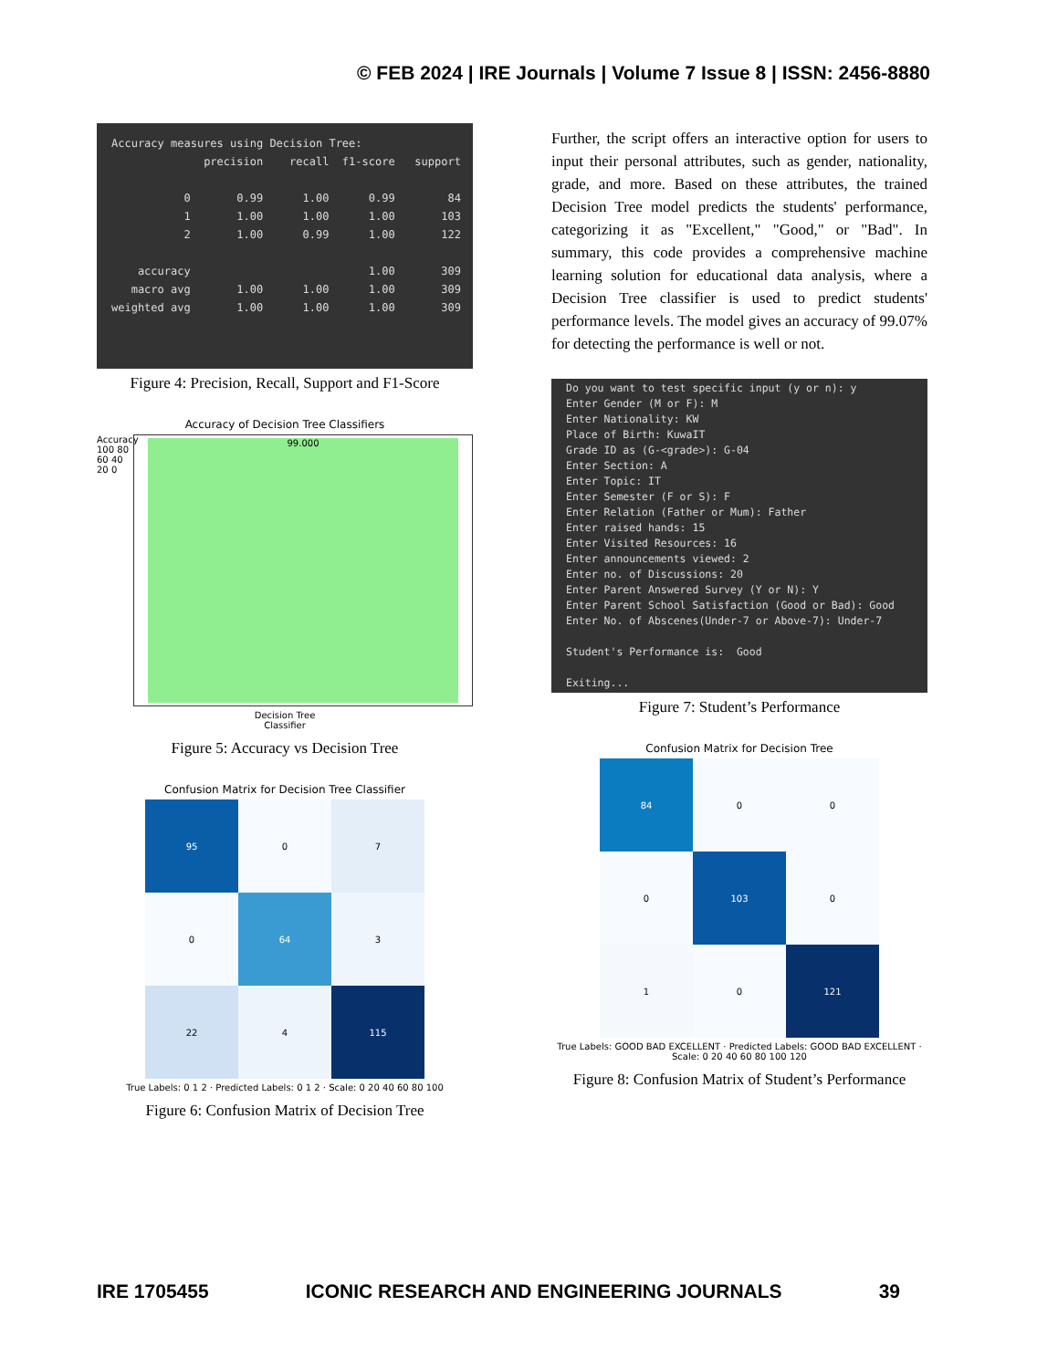© FEB 2024 | IRE Journals | Volume 7 Issue 8 | ISSN: 2456-8880
Accuracy measures using Decision Tree: precision recall f1-score support 0 0.99 1.00 0.99 84 1 1.00 1.00 1.00 103 2 1.00 0.99 1.00 122 accuracy 1.00 309 macro avg 1.00 1.00 1.00 309 weighted avg 1.00 1.00 1.00 309
Figure 4: Precision, Recall, Support and F1-Score
Accuracy of Decision Tree Classifiers
Accuracy 100 80 60 40 20 0
99.000
Decision Tree
Classifier
Figure 5: Accuracy vs Decision Tree
Confusion Matrix for Decision Tree Classifier
| 95 | 0 | 7 |
| 0 | 64 | 3 |
| 22 | 4 | 115 |
True Labels: 0 1 2 · Predicted Labels: 0 1 2 · Scale: 0 20 40 60 80 100
Figure 6: Confusion Matrix of Decision Tree
Further, the script offers an interactive option for users to input their personal attributes, such as gender, nationality, grade, and more. Based on these attributes, the trained Decision Tree model predicts the students' performance, categorizing it as "Excellent," "Good," or "Bad". In summary, this code provides a comprehensive machine learning solution for educational data analysis, where a Decision Tree classifier is used to predict students' performance levels. The model gives an accuracy of 99.07% for detecting the performance is well or not.
Do you want to test specific input (y or n): y Enter Gender (M or F): M Enter Nationality: KW Place of Birth: KuwaIT Grade ID as (G-<grade>): G-04 Enter Section: A Enter Topic: IT Enter Semester (F or S): F Enter Relation (Father or Mum): Father Enter raised hands: 15 Enter Visited Resources: 16 Enter announcements viewed: 2 Enter no. of Discussions: 20 Enter Parent Answered Survey (Y or N): Y Enter Parent School Satisfaction (Good or Bad): Good Enter No. of Abscenes(Under-7 or Above-7): Under-7 Student's Performance is: Good Exiting...
Figure 7: Student’s Performance
Confusion Matrix for Decision Tree
| 84 | 0 | 0 |
| 0 | 103 | 0 |
| 1 | 0 | 121 |
True Labels: GOOD BAD EXCELLENT · Predicted Labels: GOOD BAD EXCELLENT · Scale: 0 20 40 60 80 100 120
Figure 8: Confusion Matrix of Student’s Performance
IRE 1705455 ICONIC RESEARCH AND ENGINEERING JOURNALS 39